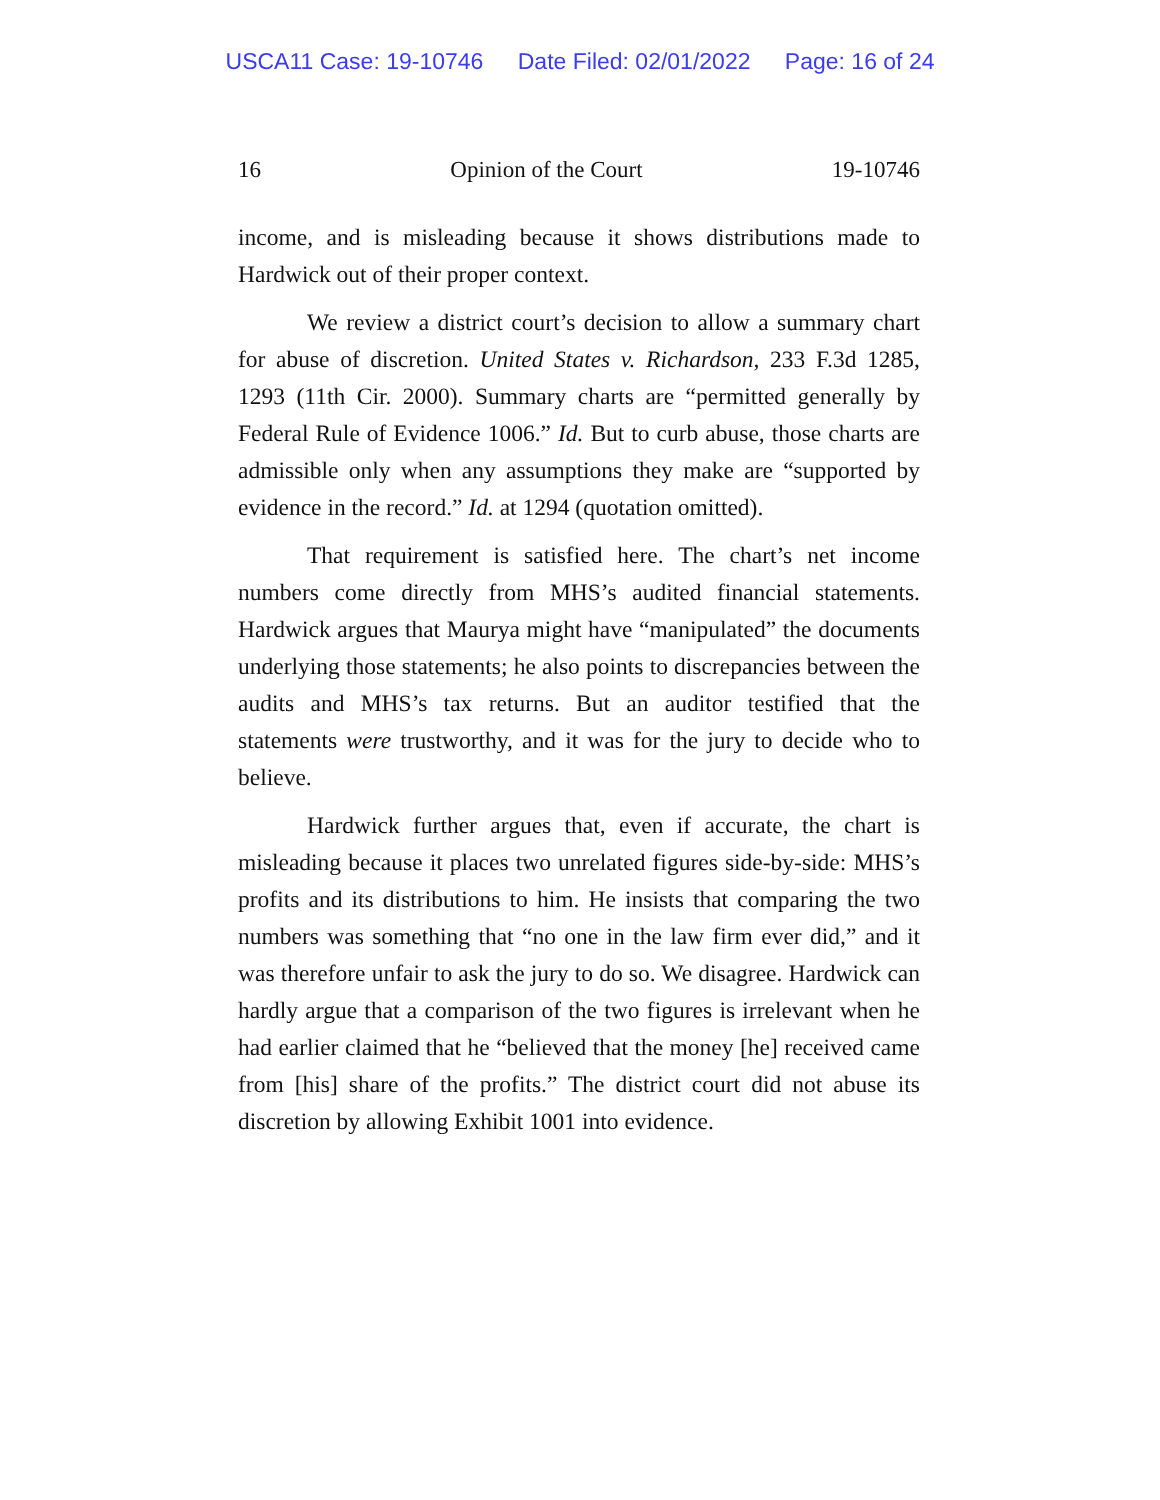USCA11 Case: 19-10746 Date Filed: 02/01/2022 Page: 16 of 24
16 Opinion of the Court 19-10746
income, and is misleading because it shows distributions made to Hardwick out of their proper context.
We review a district court’s decision to allow a summary chart for abuse of discretion. United States v. Richardson, 233 F.3d 1285, 1293 (11th Cir. 2000). Summary charts are “permitted generally by Federal Rule of Evidence 1006.” Id. But to curb abuse, those charts are admissible only when any assumptions they make are “supported by evidence in the record.” Id. at 1294 (quotation omitted).
That requirement is satisfied here. The chart’s net income numbers come directly from MHS’s audited financial statements. Hardwick argues that Maurya might have “manipulated” the documents underlying those statements; he also points to discrepancies between the audits and MHS’s tax returns. But an auditor testified that the statements were trustworthy, and it was for the jury to decide who to believe.
Hardwick further argues that, even if accurate, the chart is misleading because it places two unrelated figures side-by-side: MHS’s profits and its distributions to him. He insists that comparing the two numbers was something that “no one in the law firm ever did,” and it was therefore unfair to ask the jury to do so. We disagree. Hardwick can hardly argue that a comparison of the two figures is irrelevant when he had earlier claimed that he “believed that the money [he] received came from [his] share of the profits.” The district court did not abuse its discretion by allowing Exhibit 1001 into evidence.